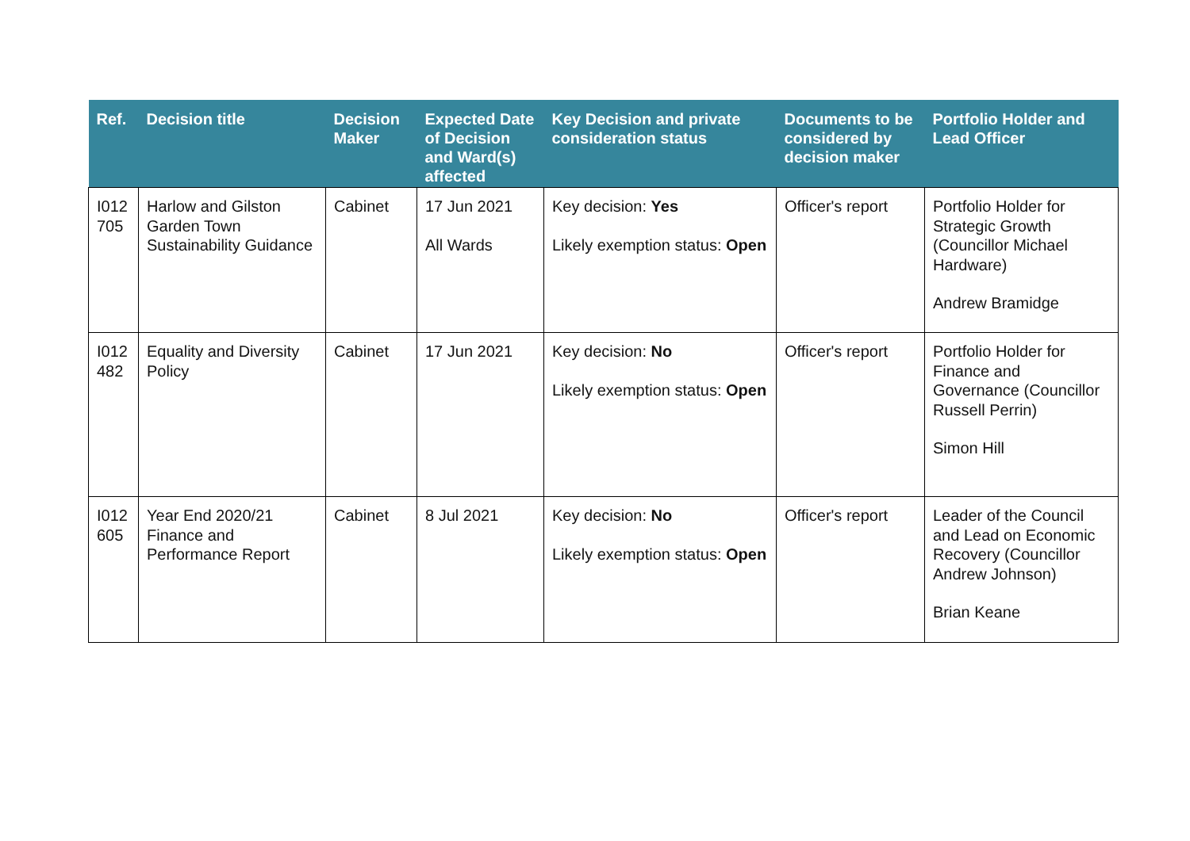| Ref. | Decision title | Decision Maker | Expected Date of Decision and Ward(s) affected | Key Decision and private consideration status | Documents to be considered by decision maker | Portfolio Holder and Lead Officer |
| --- | --- | --- | --- | --- | --- | --- |
| I012 705 | Harlow and Gilston Garden Town Sustainability Guidance | Cabinet | 17 Jun 2021 All Wards | Key decision: Yes Likely exemption status: Open | Officer's report | Portfolio Holder for Strategic Growth (Councillor Michael Hardware) Andrew Bramidge |
| I012 482 | Equality and Diversity Policy | Cabinet | 17 Jun 2021 | Key decision: No Likely exemption status: Open | Officer's report | Portfolio Holder for Finance and Governance (Councillor Russell Perrin) Simon Hill |
| I012 605 | Year End 2020/21 Finance and Performance Report | Cabinet | 8 Jul 2021 | Key decision: No Likely exemption status: Open | Officer's report | Leader of the Council and Lead on Economic Recovery (Councillor Andrew Johnson) Brian Keane |